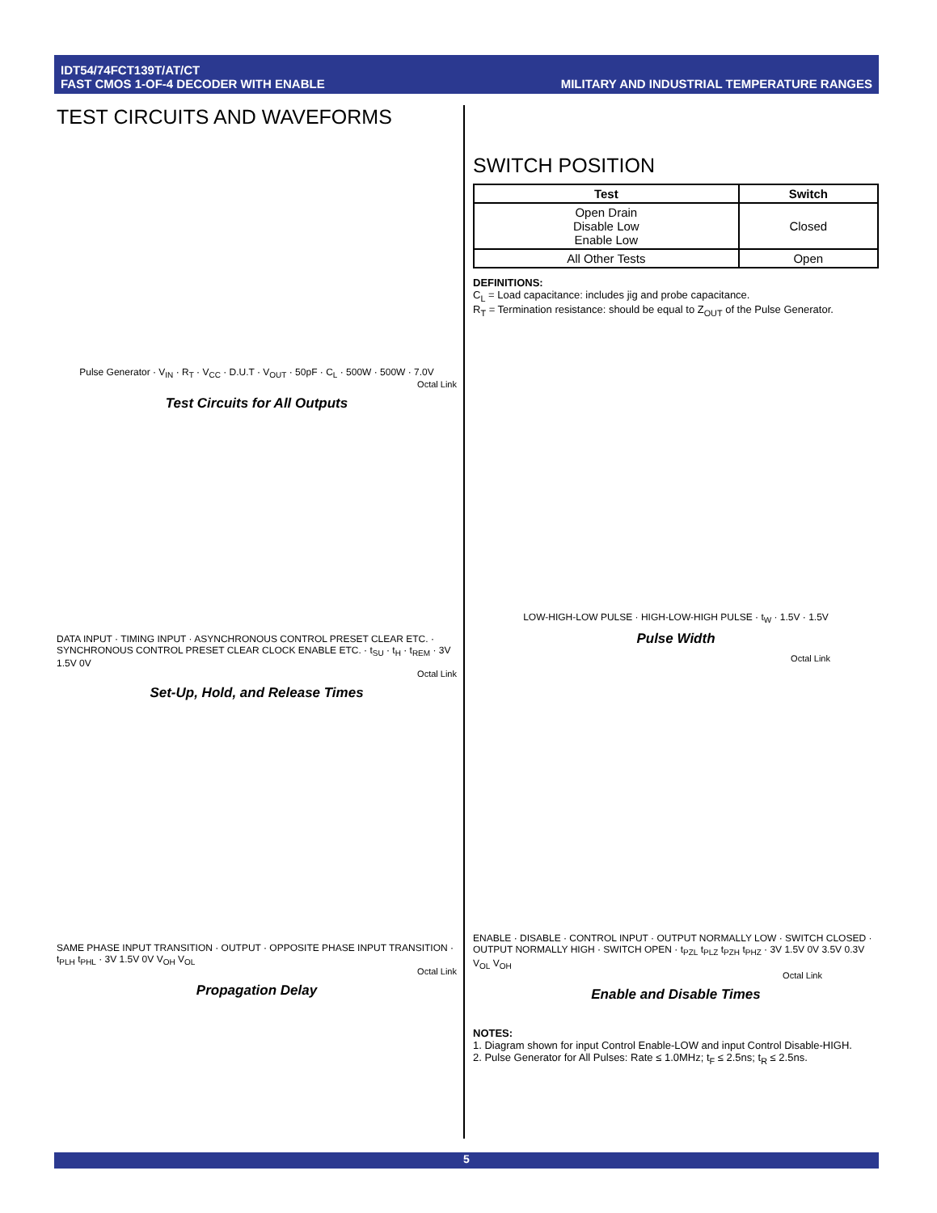IDT54/74FCT139T/AT/CT
FAST CMOS 1-OF-4 DECODER WITH ENABLE
MILITARY AND INDUSTRIAL TEMPERATURE RANGES
TEST CIRCUITS AND WAVEFORMS
Pulse Generator · V<sub>IN</sub> · R<sub>T</sub> · V<sub>CC</sub> · D.U.T · V<sub>OUT</sub> · 50pF · C<sub>L</sub> · 500W · 500W · 7.0V
Octal Link
Test Circuits for All Outputs
DATA INPUT · TIMING INPUT · ASYNCHRONOUS CONTROL PRESET CLEAR ETC. · SYNCHRONOUS CONTROL PRESET CLEAR CLOCK ENABLE ETC. · t<sub>SU</sub> · t<sub>H</sub> · t<sub>REM</sub> · 3V 1.5V 0V
Octal Link
Set-Up, Hold, and Release Times
SAME PHASE INPUT TRANSITION · OUTPUT · OPPOSITE PHASE INPUT TRANSITION · t<sub>PLH</sub> t<sub>PHL</sub> · 3V 1.5V 0V V<sub>OH</sub> V<sub>OL</sub>
Octal Link
Propagation Delay
SWITCH POSITION
| Test | Switch |
| --- | --- |
| Open Drain Disable Low Enable Low | Closed |
| All Other Tests | Open |
DEFINITIONS:
C<sub>L</sub> = Load capacitance: includes jig and probe capacitance.
R<sub>T</sub> = Termination resistance: should be equal to Z<sub>OUT</sub> of the Pulse Generator.
LOW-HIGH-LOW PULSE · HIGH-LOW-HIGH PULSE · t<sub>W</sub> · 1.5V · 1.5V
Pulse Width
Octal Link
ENABLE · DISABLE · CONTROL INPUT · OUTPUT NORMALLY LOW · SWITCH CLOSED · OUTPUT NORMALLY HIGH · SWITCH OPEN · t<sub>PZL</sub> t<sub>PLZ</sub> t<sub>PZH</sub> t<sub>PHZ</sub> · 3V 1.5V 0V 3.5V 0.3V V<sub>OL</sub> V<sub>OH</sub>
Octal Link
Enable and Disable Times
NOTES:
1. Diagram shown for input Control Enable-LOW and input Control Disable-HIGH.
2. Pulse Generator for All Pulses: Rate ≤ 1.0MHz; t<sub>F</sub> ≤ 2.5ns; t<sub>R</sub> ≤ 2.5ns.
5